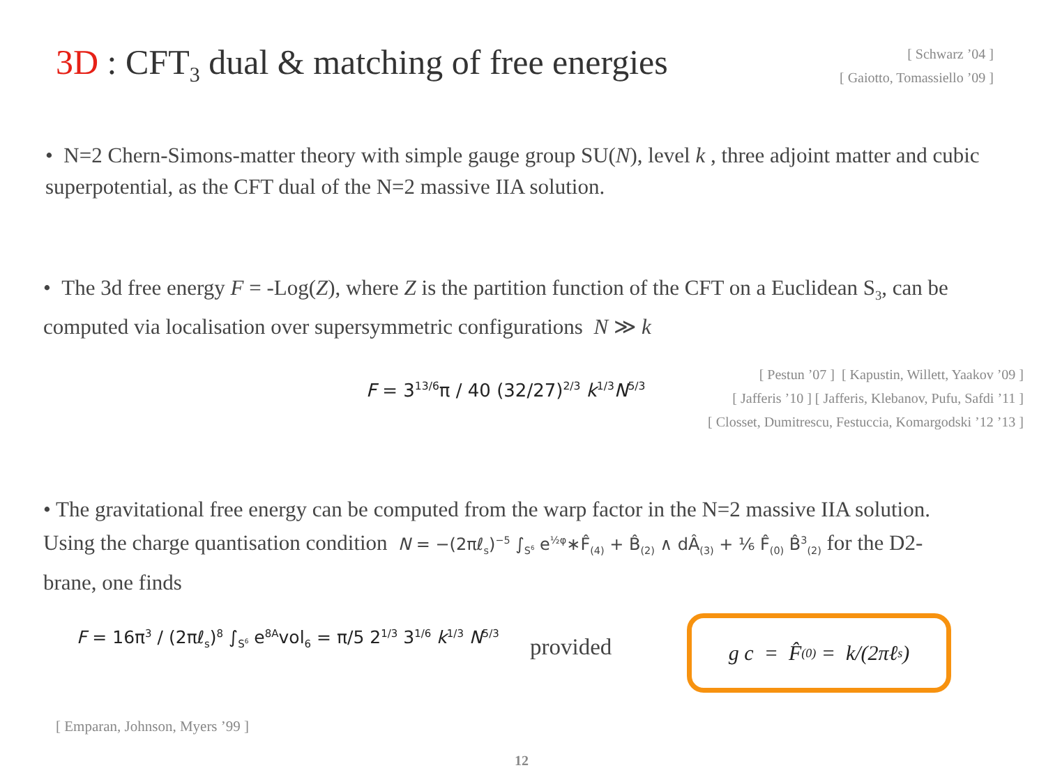3D : CFT<sub>3</sub> dual & matching of free energies
[ Schwarz ’04 ]
[ Gaiotto, Tomassiello ’09 ]
• N=2 Chern-Simons-matter theory with simple gauge group SU(N), level k , three adjoint matter and cubic superpotential, as the CFT dual of the N=2 massive IIA solution.
• The 3d free energy F = -Log(Z), where Z is the partition function of the CFT on a Euclidean S<sub>3</sub>, can be computed via localisation over supersymmetric configurations N ≫ k
F = 3<sup>13/6</sup>π / 40 (32/27)<sup>2/3</sup> k<sup>1/3</sup>N<sup>5/3</sup>
[ Pestun ’07 ] [ Kapustin, Willett, Yaakov ’09 ]
[ Jafferis ’10 ] [ Jafferis, Klebanov, Pufu, Safdi ’11 ]
[ Closset, Dumitrescu, Festuccia, Komargodski ’12 ’13 ]
• The gravitational free energy can be computed from the warp factor in the N=2 massive IIA solution. Using the charge quantisation condition N = −(2πℓ<sub>s</sub>)<sup>−5</sup> ∫<sub>S<sup>6</sup></sub> e<sup>½φ</sup>∗F̂<sub>(4)</sub> + B̂<sub>(2)</sub> ∧ dÂ<sub>(3)</sub> + ⅙ F̂<sub>(0)</sub> B̂<sup>3</sup><sub>(2)</sub> for the D2-brane, one finds
F = 16π<sup>3</sup> / (2πℓ<sub>s</sub>)<sup>8</sup> ∫<sub>S<sup>6</sup></sub> e<sup>8A</sup>vol<sub>6</sub> = π/5 2<sup>1/3</sup> 3<sup>1/6</sup> k<sup>1/3</sup> N<sup>5/3</sup>
provided
g c = F̂<sub>(0)</sub> = k/(2πℓ<sub>s</sub>)
[ Emparan, Johnson, Myers ’99 ]
12